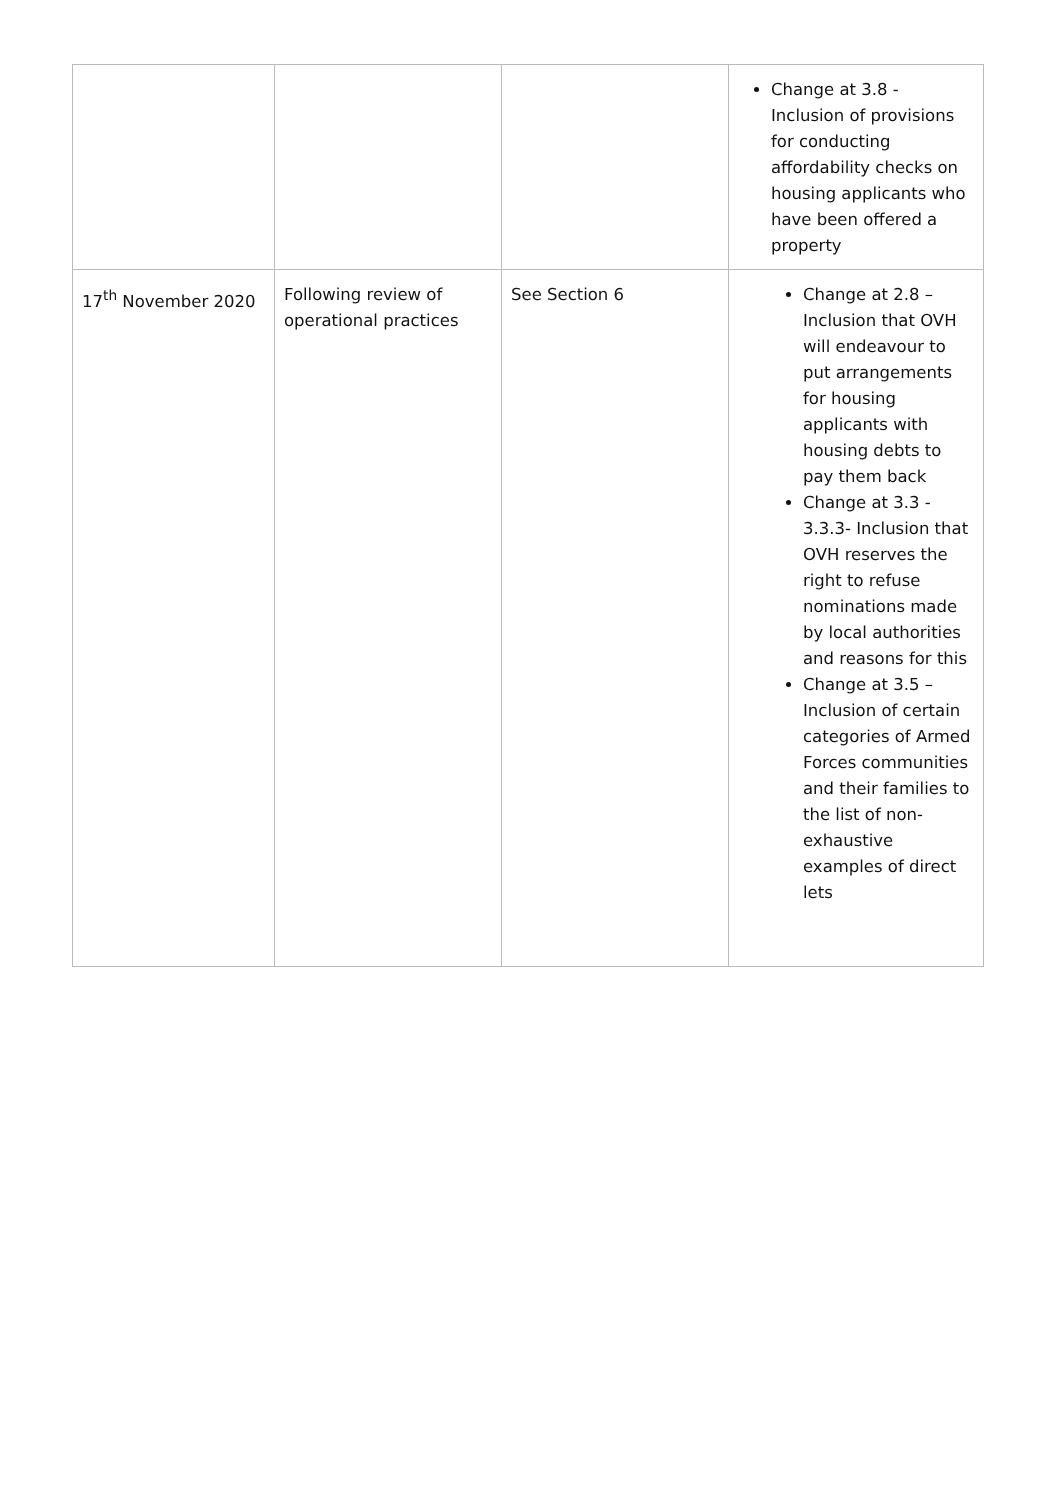| | | | Change at 3.8 - Inclusion of provisions for conducting affordability checks on housing applicants who have been offered a property |
| 17<sup>th</sup> November 2020 | Following review of operational practices | See Section 6 | Change at 2.8 – Inclusion that OVH will endeavour to put arrangements for housing applicants with housing debts to pay them back Change at 3.3 - 3.3.3- Inclusion that OVH reserves the right to refuse nominations made by local authorities and reasons for this Change at 3.5 – Inclusion of certain categories of Armed Forces communities and their families to the list of non-exhaustive examples of direct lets |